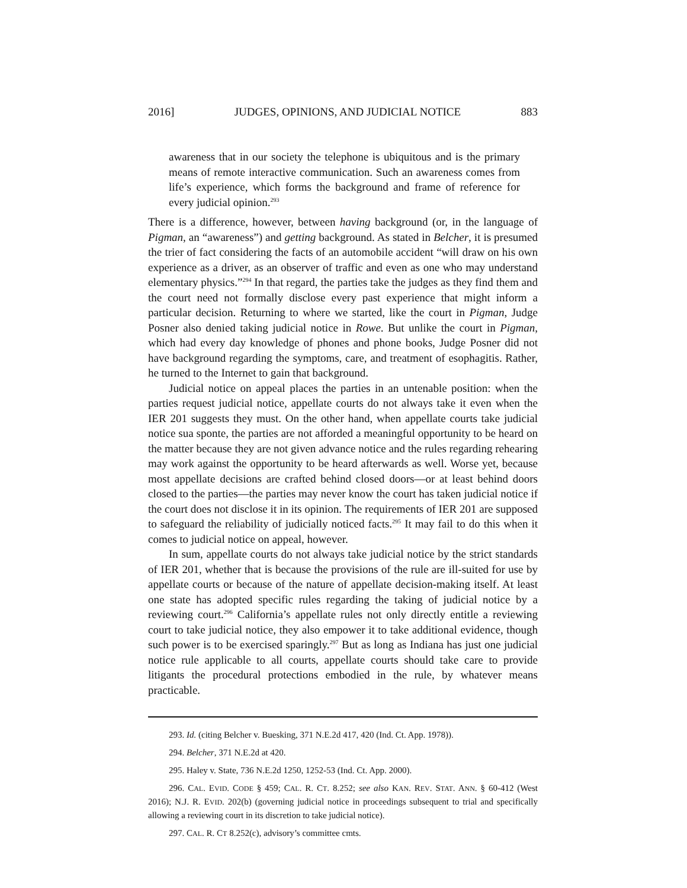2016] JUDGES, OPINIONS, AND JUDICIAL NOTICE 883
awareness that in our society the telephone is ubiquitous and is the primary means of remote interactive communication. Such an awareness comes from life’s experience, which forms the background and frame of reference for every judicial opinion.<sup>293</sup>
There is a difference, however, between having background (or, in the language of Pigman, an “awareness”) and getting background. As stated in Belcher, it is presumed the trier of fact considering the facts of an automobile accident “will draw on his own experience as a driver, as an observer of traffic and even as one who may understand elementary physics.”<sup>294</sup> In that regard, the parties take the judges as they find them and the court need not formally disclose every past experience that might inform a particular decision. Returning to where we started, like the court in Pigman, Judge Posner also denied taking judicial notice in Rowe. But unlike the court in Pigman, which had every day knowledge of phones and phone books, Judge Posner did not have background regarding the symptoms, care, and treatment of esophagitis. Rather, he turned to the Internet to gain that background.
Judicial notice on appeal places the parties in an untenable position: when the parties request judicial notice, appellate courts do not always take it even when the IER 201 suggests they must. On the other hand, when appellate courts take judicial notice sua sponte, the parties are not afforded a meaningful opportunity to be heard on the matter because they are not given advance notice and the rules regarding rehearing may work against the opportunity to be heard afterwards as well. Worse yet, because most appellate decisions are crafted behind closed doors—or at least behind doors closed to the parties—the parties may never know the court has taken judicial notice if the court does not disclose it in its opinion. The requirements of IER 201 are supposed to safeguard the reliability of judicially noticed facts.<sup>295</sup> It may fail to do this when it comes to judicial notice on appeal, however.
In sum, appellate courts do not always take judicial notice by the strict standards of IER 201, whether that is because the provisions of the rule are ill-suited for use by appellate courts or because of the nature of appellate decision-making itself. At least one state has adopted specific rules regarding the taking of judicial notice by a reviewing court.<sup>296</sup> California’s appellate rules not only directly entitle a reviewing court to take judicial notice, they also empower it to take additional evidence, though such power is to be exercised sparingly.<sup>297</sup> But as long as Indiana has just one judicial notice rule applicable to all courts, appellate courts should take care to provide litigants the procedural protections embodied in the rule, by whatever means practicable.
293. Id. (citing Belcher v. Buesking, 371 N.E.2d 417, 420 (Ind. Ct. App. 1978)).
294. Belcher, 371 N.E.2d at 420.
295. Haley v. State, 736 N.E.2d 1250, 1252-53 (Ind. Ct. App. 2000).
296. CAL. EVID. CODE § 459; CAL. R. CT. 8.252; see also KAN. REV. STAT. ANN. § 60-412 (West 2016); N.J. R. EVID. 202(b) (governing judicial notice in proceedings subsequent to trial and specifically allowing a reviewing court in its discretion to take judicial notice).
297. CAL. R. CT 8.252(c), advisory’s committee cmts.